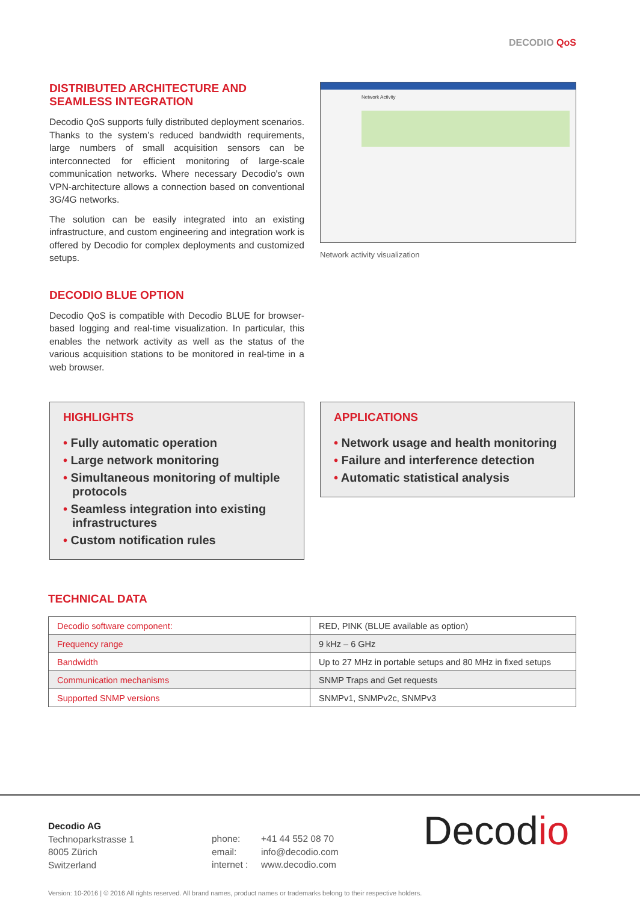DECODIO QoS
DISTRIBUTED ARCHITECTURE AND SEAMLESS INTEGRATION
Decodio QoS supports fully distributed deployment scenarios. Thanks to the system’s reduced bandwidth requirements, large numbers of small acquisition sensors can be interconnected for efficient monitoring of large-scale communication networks. Where necessary Decodio's own VPN-architecture allows a connection based on conventional 3G/4G networks.
The solution can be easily integrated into an existing infrastructure, and custom engineering and integration work is offered by Decodio for complex deployments and customized setups.
DECODIO BLUE OPTION
Decodio QoS is compatible with Decodio BLUE for browser-based logging and real-time visualization. In particular, this enables the network activity as well as the status of the various acquisition stations to be monitored in real-time in a web browser.
Network Activity
Network activity visualization
HIGHLIGHTS
• Fully automatic operation
• Large network monitoring
• Simultaneous monitoring of multiple protocols
• Seamless integration into existing infrastructures
• Custom notification rules
APPLICATIONS
• Network usage and health monitoring
• Failure and interference detection
• Automatic statistical analysis
TECHNICAL DATA
| Decodio software component: | RED, PINK (BLUE available as option) |
| Frequency range | 9 kHz – 6 GHz |
| Bandwidth | Up to 27 MHz in portable setups and 80 MHz in fixed setups |
| Communication mechanisms | SNMP Traps and Get requests |
| Supported SNMP versions | SNMPv1, SNMPv2c, SNMPv3 |
Decodio AG
Technoparkstrasse 1
8005 Zürich
Switzerland
phone:
email:
internet :
+41 44 552 08 70
info@decodio.com
www.decodio.com
Decodio
Version: 10-2016 | © 2016 All rights reserved. All brand names, product names or trademarks belong to their respective holders.